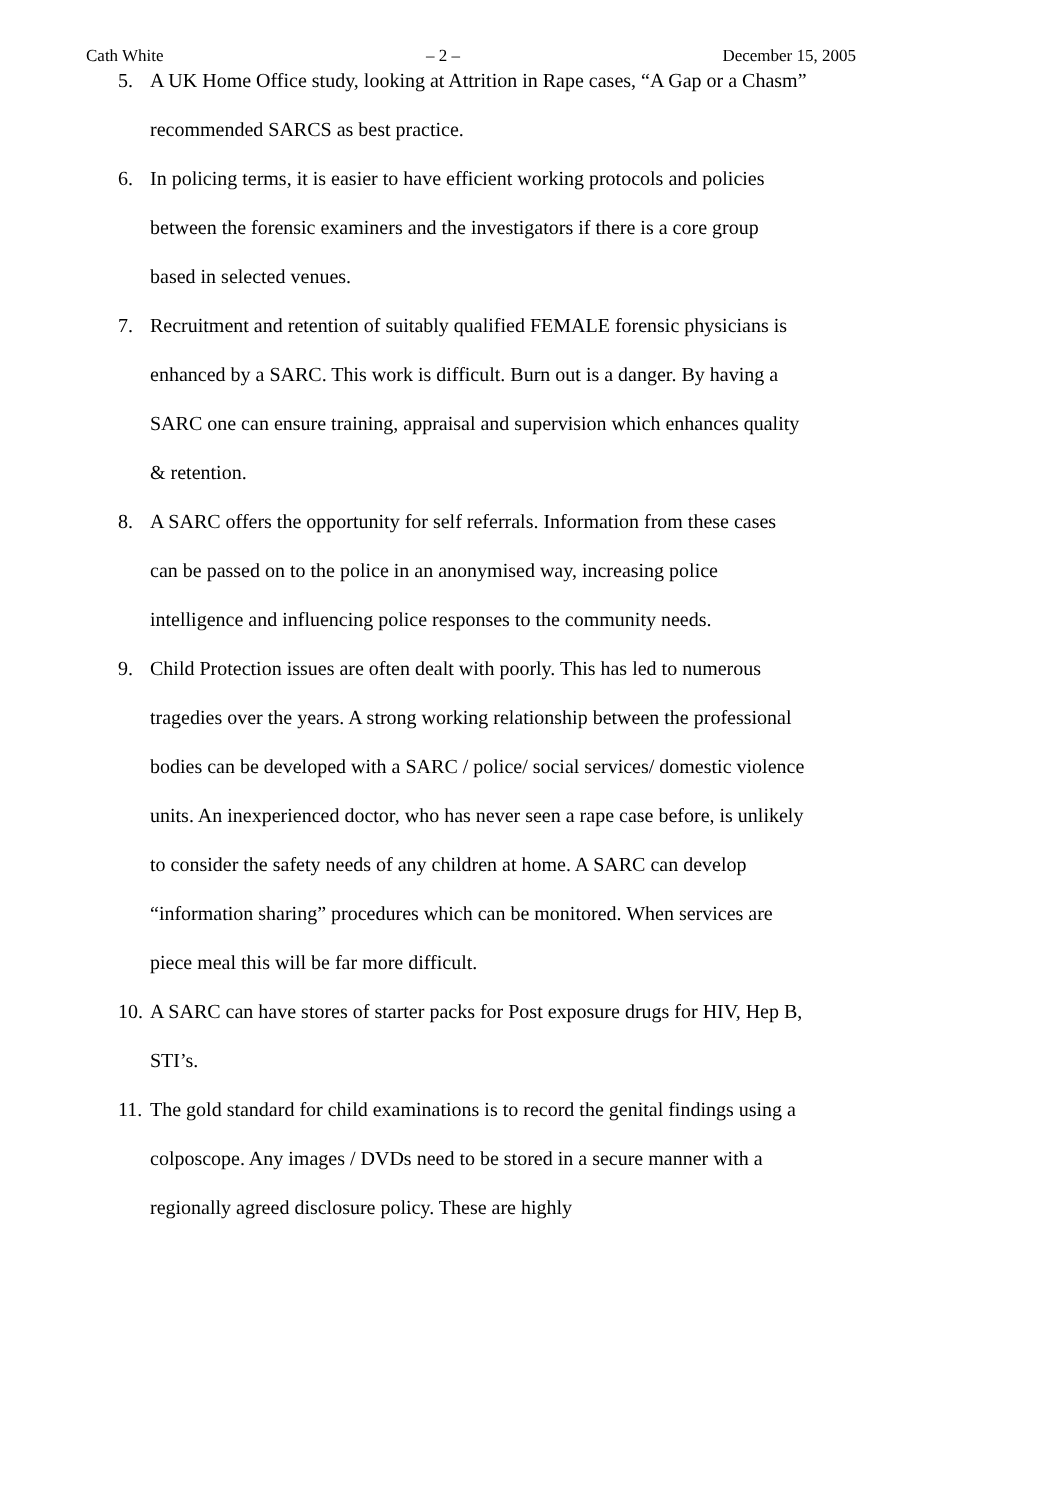Cath White – 2 – December 15, 2005
5. A UK Home Office study, looking at Attrition in Rape cases, “A Gap or a Chasm” recommended SARCS as best practice.
6. In policing terms, it is easier to have efficient working protocols and policies between the forensic examiners and the investigators if there is a core group based in selected venues.
7. Recruitment and retention of suitably qualified FEMALE forensic physicians is enhanced by a SARC. This work is difficult. Burn out is a danger. By having a SARC one can ensure training, appraisal and supervision which enhances quality & retention.
8. A SARC offers the opportunity for self referrals. Information from these cases can be passed on to the police in an anonymised way, increasing police intelligence and influencing police responses to the community needs.
9. Child Protection issues are often dealt with poorly. This has led to numerous tragedies over the years. A strong working relationship between the professional bodies can be developed with a SARC / police/ social services/ domestic violence units. An inexperienced doctor, who has never seen a rape case before, is unlikely to consider the safety needs of any children at home. A SARC can develop “information sharing” procedures which can be monitored. When services are piece meal this will be far more difficult.
10.
A SARC can have stores of starter packs for Post exposure drugs for HIV, Hep B, STI’s.
11.
The gold standard for child examinations is to record the genital findings using a colposcope. Any images / DVDs need to be stored in a secure manner with a regionally agreed disclosure policy. These are highly